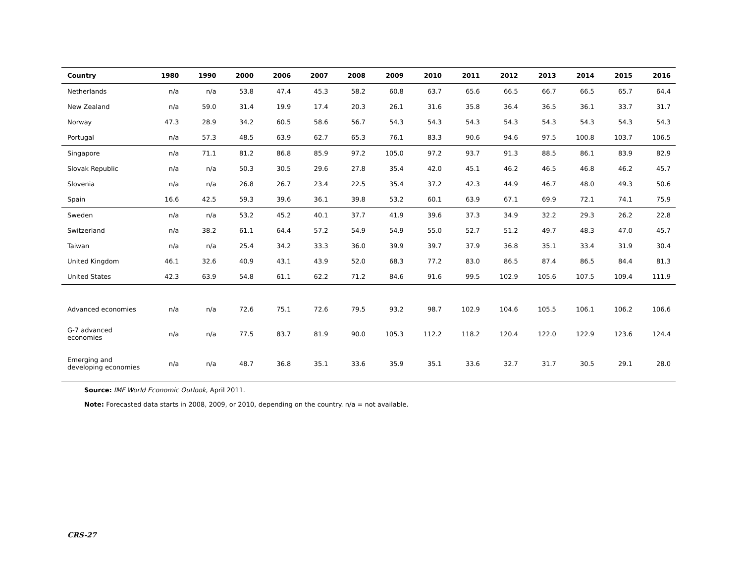| Country | 1980 | 1990 | 2000 | 2006 | 2007 | 2008 | 2009 | 2010 | 2011 | 2012 | 2013 | 2014 | 2015 | 2016 |
| --- | --- | --- | --- | --- | --- | --- | --- | --- | --- | --- | --- | --- | --- | --- |
| Netherlands | n/a | n/a | 53.8 | 47.4 | 45.3 | 58.2 | 60.8 | 63.7 | 65.6 | 66.5 | 66.7 | 66.5 | 65.7 | 64.4 |
| New Zealand | n/a | 59.0 | 31.4 | 19.9 | 17.4 | 20.3 | 26.1 | 31.6 | 35.8 | 36.4 | 36.5 | 36.1 | 33.7 | 31.7 |
| Norway | 47.3 | 28.9 | 34.2 | 60.5 | 58.6 | 56.7 | 54.3 | 54.3 | 54.3 | 54.3 | 54.3 | 54.3 | 54.3 | 54.3 |
| Portugal | n/a | 57.3 | 48.5 | 63.9 | 62.7 | 65.3 | 76.1 | 83.3 | 90.6 | 94.6 | 97.5 | 100.8 | 103.7 | 106.5 |
| Singapore | n/a | 71.1 | 81.2 | 86.8 | 85.9 | 97.2 | 105.0 | 97.2 | 93.7 | 91.3 | 88.5 | 86.1 | 83.9 | 82.9 |
| Slovak Republic | n/a | n/a | 50.3 | 30.5 | 29.6 | 27.8 | 35.4 | 42.0 | 45.1 | 46.2 | 46.5 | 46.8 | 46.2 | 45.7 |
| Slovenia | n/a | n/a | 26.8 | 26.7 | 23.4 | 22.5 | 35.4 | 37.2 | 42.3 | 44.9 | 46.7 | 48.0 | 49.3 | 50.6 |
| Spain | 16.6 | 42.5 | 59.3 | 39.6 | 36.1 | 39.8 | 53.2 | 60.1 | 63.9 | 67.1 | 69.9 | 72.1 | 74.1 | 75.9 |
| Sweden | n/a | n/a | 53.2 | 45.2 | 40.1 | 37.7 | 41.9 | 39.6 | 37.3 | 34.9 | 32.2 | 29.3 | 26.2 | 22.8 |
| Switzerland | n/a | 38.2 | 61.1 | 64.4 | 57.2 | 54.9 | 54.9 | 55.0 | 52.7 | 51.2 | 49.7 | 48.3 | 47.0 | 45.7 |
| Taiwan | n/a | n/a | 25.4 | 34.2 | 33.3 | 36.0 | 39.9 | 39.7 | 37.9 | 36.8 | 35.1 | 33.4 | 31.9 | 30.4 |
| United Kingdom | 46.1 | 32.6 | 40.9 | 43.1 | 43.9 | 52.0 | 68.3 | 77.2 | 83.0 | 86.5 | 87.4 | 86.5 | 84.4 | 81.3 |
| United States | 42.3 | 63.9 | 54.8 | 61.1 | 62.2 | 71.2 | 84.6 | 91.6 | 99.5 | 102.9 | 105.6 | 107.5 | 109.4 | 111.9 |
| Advanced economies | n/a | n/a | 72.6 | 75.1 | 72.6 | 79.5 | 93.2 | 98.7 | 102.9 | 104.6 | 105.5 | 106.1 | 106.2 | 106.6 |
| G-7 advanced economies | n/a | n/a | 77.5 | 83.7 | 81.9 | 90.0 | 105.3 | 112.2 | 118.2 | 120.4 | 122.0 | 122.9 | 123.6 | 124.4 |
| Emerging and developing economies | n/a | n/a | 48.7 | 36.8 | 35.1 | 33.6 | 35.9 | 35.1 | 33.6 | 32.7 | 31.7 | 30.5 | 29.1 | 28.0 |
Source: IMF World Economic Outlook, April 2011.
Note: Forecasted data starts in 2008, 2009, or 2010, depending on the country. n/a = not available.
CRS-27